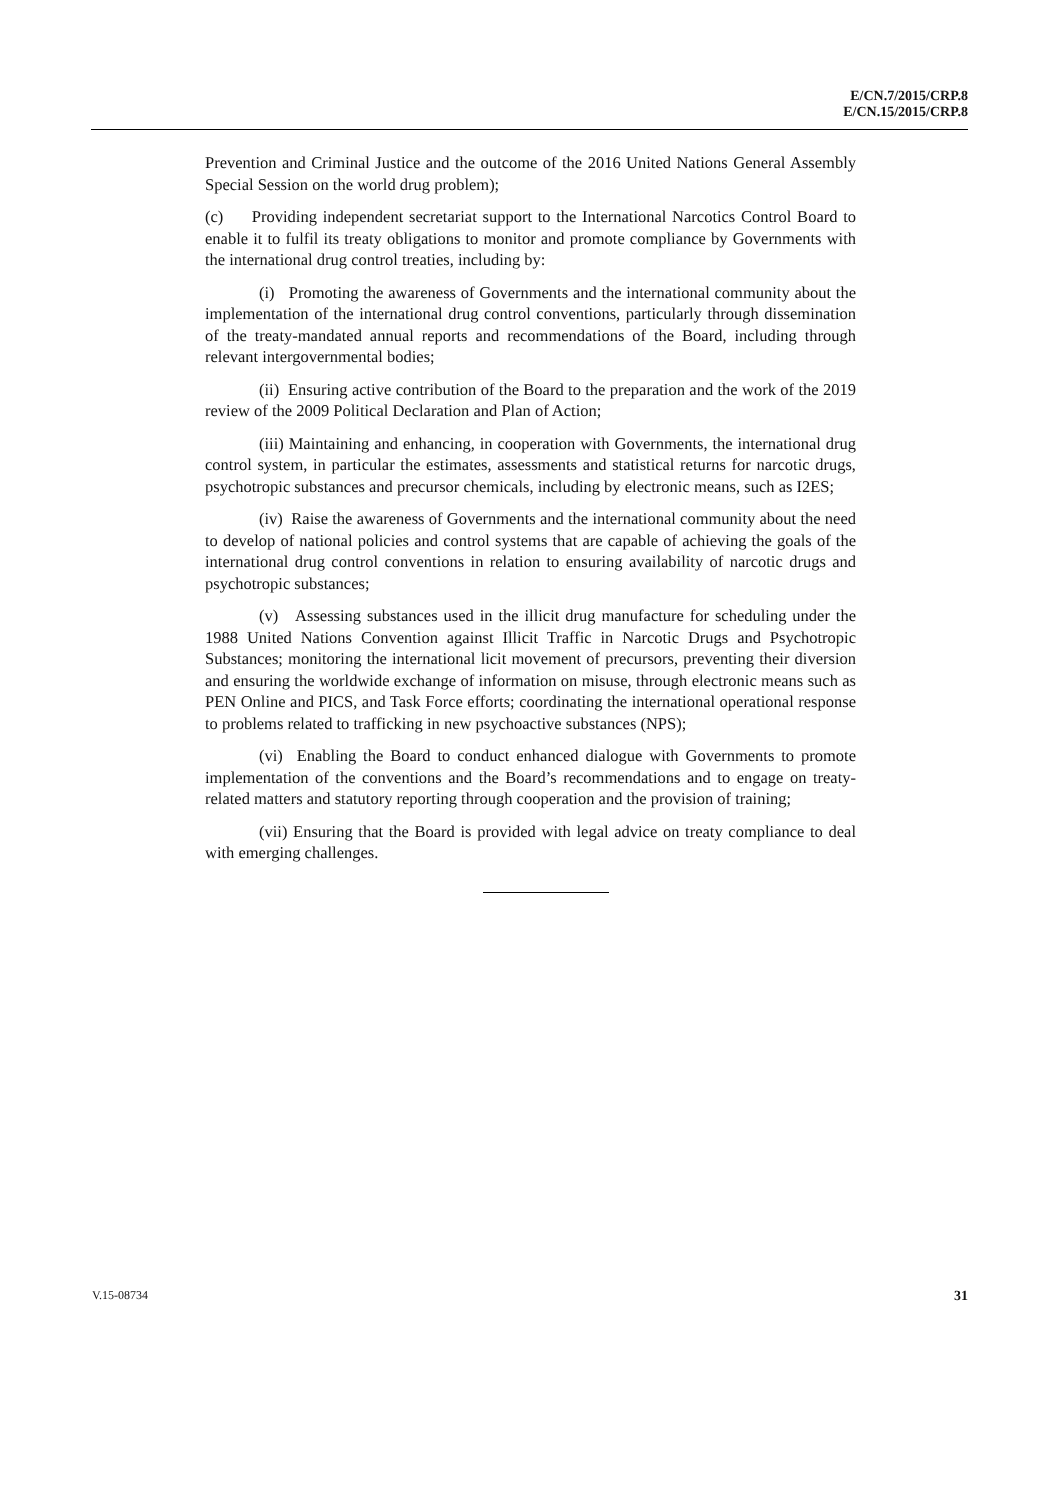E/CN.7/2015/CRP.8
E/CN.15/2015/CRP.8
Prevention and Criminal Justice and the outcome of the 2016 United Nations General Assembly Special Session on the world drug problem);
(c) Providing independent secretariat support to the International Narcotics Control Board to enable it to fulfil its treaty obligations to monitor and promote compliance by Governments with the international drug control treaties, including by:
(i) Promoting the awareness of Governments and the international community about the implementation of the international drug control conventions, particularly through dissemination of the treaty-mandated annual reports and recommendations of the Board, including through relevant intergovernmental bodies;
(ii) Ensuring active contribution of the Board to the preparation and the work of the 2019 review of the 2009 Political Declaration and Plan of Action;
(iii) Maintaining and enhancing, in cooperation with Governments, the international drug control system, in particular the estimates, assessments and statistical returns for narcotic drugs, psychotropic substances and precursor chemicals, including by electronic means, such as I2ES;
(iv) Raise the awareness of Governments and the international community about the need to develop of national policies and control systems that are capable of achieving the goals of the international drug control conventions in relation to ensuring availability of narcotic drugs and psychotropic substances;
(v) Assessing substances used in the illicit drug manufacture for scheduling under the 1988 United Nations Convention against Illicit Traffic in Narcotic Drugs and Psychotropic Substances; monitoring the international licit movement of precursors, preventing their diversion and ensuring the worldwide exchange of information on misuse, through electronic means such as PEN Online and PICS, and Task Force efforts; coordinating the international operational response to problems related to trafficking in new psychoactive substances (NPS);
(vi) Enabling the Board to conduct enhanced dialogue with Governments to promote implementation of the conventions and the Board’s recommendations and to engage on treaty-related matters and statutory reporting through cooperation and the provision of training;
(vii) Ensuring that the Board is provided with legal advice on treaty compliance to deal with emerging challenges.
V.15-08734 31